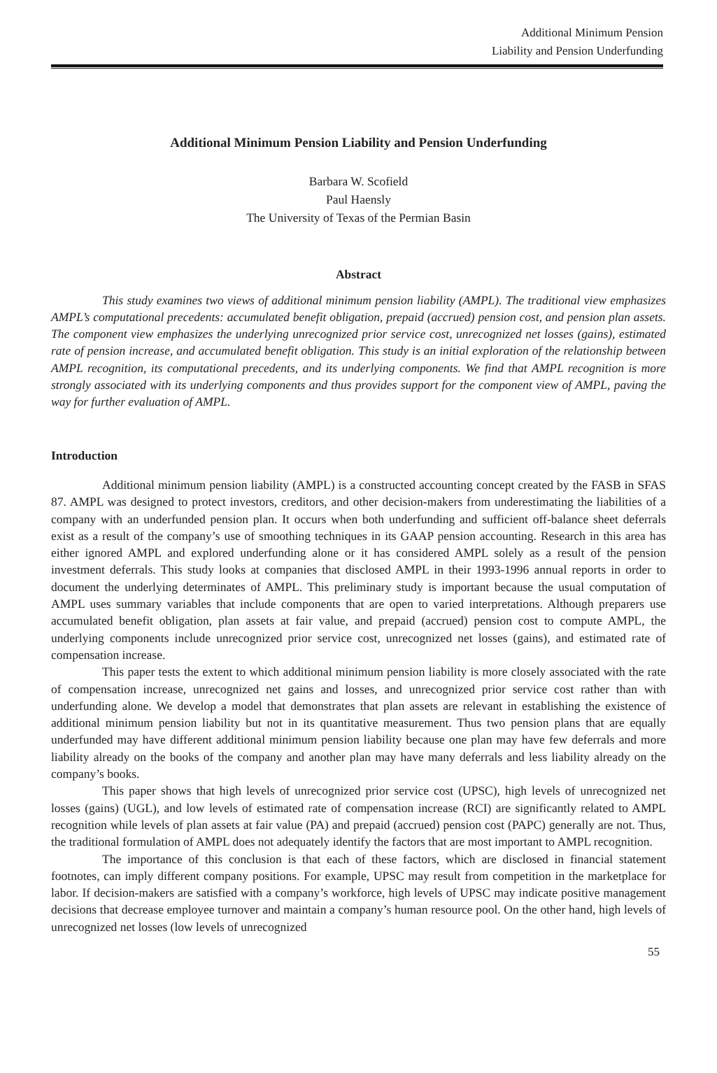Additional Minimum Pension
Liability and Pension Underfunding
Additional Minimum Pension Liability and Pension Underfunding
Barbara W. Scofield
Paul Haensly
The University of Texas of the Permian Basin
Abstract
This study examines two views of additional minimum pension liability (AMPL). The traditional view emphasizes AMPL’s computational precedents: accumulated benefit obligation, prepaid (accrued) pension cost, and pension plan assets. The component view emphasizes the underlying unrecognized prior service cost, unrecognized net losses (gains), estimated rate of pension increase, and accumulated benefit obligation. This study is an initial exploration of the relationship between AMPL recognition, its computational precedents, and its underlying components. We find that AMPL recognition is more strongly associated with its underlying components and thus provides support for the component view of AMPL, paving the way for further evaluation of AMPL.
Introduction
Additional minimum pension liability (AMPL) is a constructed accounting concept created by the FASB in SFAS 87. AMPL was designed to protect investors, creditors, and other decision-makers from underestimating the liabilities of a company with an underfunded pension plan. It occurs when both underfunding and sufficient off-balance sheet deferrals exist as a result of the company’s use of smoothing techniques in its GAAP pension accounting. Research in this area has either ignored AMPL and explored underfunding alone or it has considered AMPL solely as a result of the pension investment deferrals. This study looks at companies that disclosed AMPL in their 1993-1996 annual reports in order to document the underlying determinates of AMPL. This preliminary study is important because the usual computation of AMPL uses summary variables that include components that are open to varied interpretations. Although preparers use accumulated benefit obligation, plan assets at fair value, and prepaid (accrued) pension cost to compute AMPL, the underlying components include unrecognized prior service cost, unrecognized net losses (gains), and estimated rate of compensation increase.
This paper tests the extent to which additional minimum pension liability is more closely associated with the rate of compensation increase, unrecognized net gains and losses, and unrecognized prior service cost rather than with underfunding alone. We develop a model that demonstrates that plan assets are relevant in establishing the existence of additional minimum pension liability but not in its quantitative measurement. Thus two pension plans that are equally underfunded may have different additional minimum pension liability because one plan may have few deferrals and more liability already on the books of the company and another plan may have many deferrals and less liability already on the company’s books.
This paper shows that high levels of unrecognized prior service cost (UPSC), high levels of unrecognized net losses (gains) (UGL), and low levels of estimated rate of compensation increase (RCI) are significantly related to AMPL recognition while levels of plan assets at fair value (PA) and prepaid (accrued) pension cost (PAPC) generally are not. Thus, the traditional formulation of AMPL does not adequately identify the factors that are most important to AMPL recognition.
The importance of this conclusion is that each of these factors, which are disclosed in financial statement footnotes, can imply different company positions. For example, UPSC may result from competition in the marketplace for labor. If decision-makers are satisfied with a company’s workforce, high levels of UPSC may indicate positive management decisions that decrease employee turnover and maintain a company’s human resource pool. On the other hand, high levels of unrecognized net losses (low levels of unrecognized
55